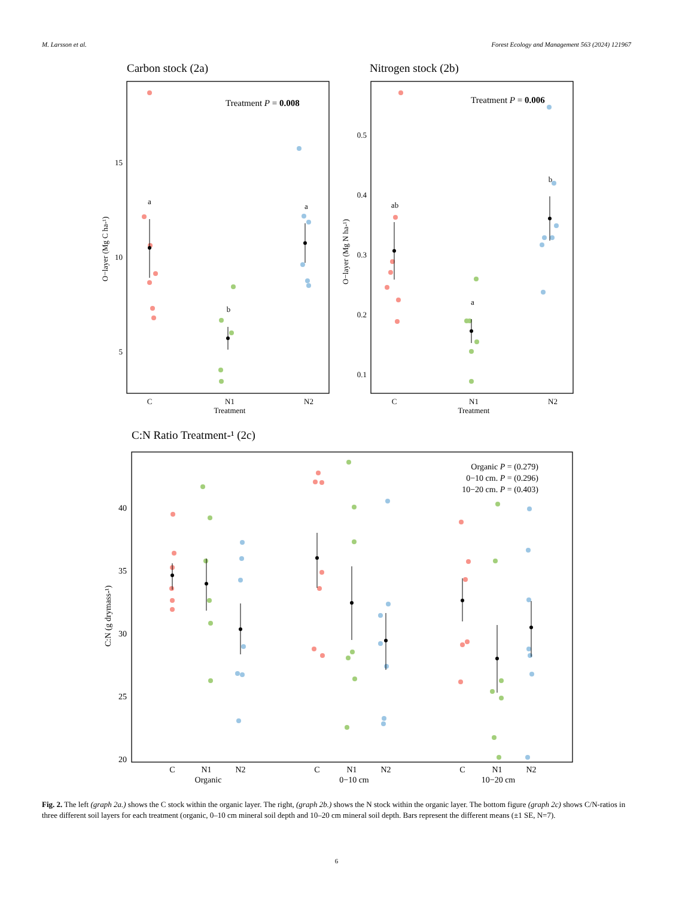M. Larsson et al. Forest Ecology and Management 563 (2024) 121967
Carbon stock (2a)
Treatment P = 0.008
15
10
5
O−layer (Mg C ha-¹)
C
N1
N2
Treatment
a
b
a
Nitrogen stock (2b)
Treatment P = 0.006
0.5
0.4
0.3
0.2
0.1
O−layer (Mg N ha-¹)
C
N1
N2
Treatment
ab
a
b
C:N Ratio Treatment-¹ (2c)
Organic P = (0.279)
0−10 cm. P = (0.296)
10−20 cm. P = (0.403)
40
35
30
25
20
C:N (g drymass-¹)
C
N1
N2
C
N1
N2
C
N1
N2
Organic
0−10 cm
10−20 cm
Fig. 2. The left (graph 2a.) shows the C stock within the organic layer. The right, (graph 2b.) shows the N stock within the organic layer. The bottom figure (graph 2c) shows C/N-ratios in three different soil layers for each treatment (organic, 0–10 cm mineral soil depth and 10–20 cm mineral soil depth. Bars represent the different means (±1 SE, N=7).
6